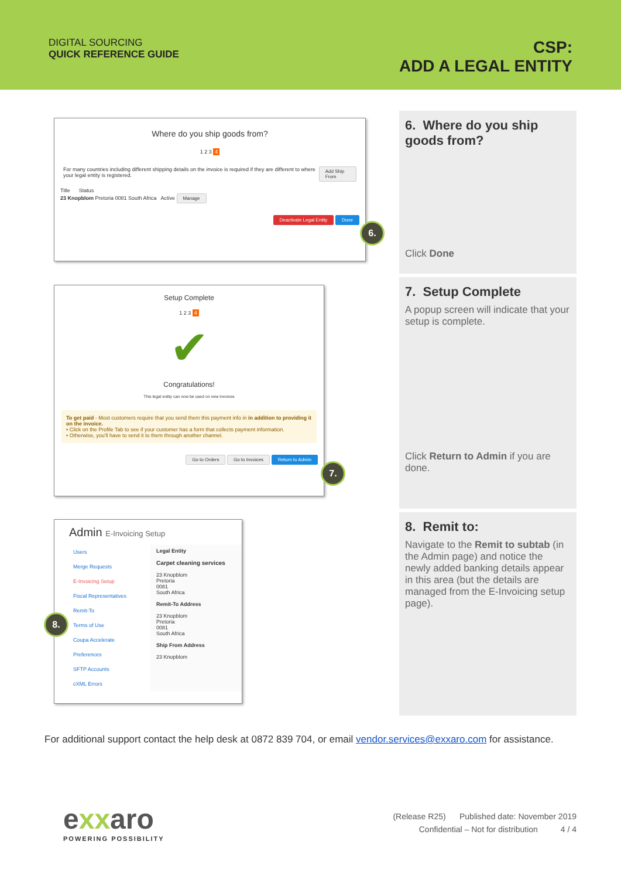DIGITAL SOURCING
QUICK REFERENCE GUIDE
CSP:
ADD A LEGAL ENTITY
6. Where do you ship goods from?
Click Done
7. Setup Complete
A popup screen will indicate that your setup is complete.
Click Return to Admin if you are done.
8. Remit to:
Navigate to the Remit to subtab (in the Admin page) and notice the newly added banking details appear in this area (but the details are managed from the E-Invoicing setup page).
Where do you ship goods from?
1 2 3 4
For many countries including different shipping details on the invoice is required if they are different to where your legal entity is registered. Add Ship From
Title Status
23 Knopblom Pretoria 0081 South Africa Active Manage
Deactivate Legal Entity Done
6.
Setup Complete
1 2 3 4
✔
Congratulations!
This legal entity can now be used on new invoices
To get paid - Most customers require that you send them this payment info in in addition to providing it on the invoice.
• Click on the Profile Tab to see if your customer has a form that collects payment information.
• Otherwise, you'll have to send it to them through another channel.
Go to Orders Go to Invoices Return to Admin
7.
Admin E-Invoicing Setup
Users
Merge Requests
E-Invoicing Setup
Fiscal Representatives
Remit-To
Terms of Use
Coupa Accelerate Preferences
SFTP Accounts
cXML Errors
Legal Entity
Carpet cleaning services
23 Knopblom
Pretoria
0081
South Africa
Remit-To Address
23 Knopblom
Pretoria
0081
South Africa
Ship From Address
23 Knopblom
8.
For additional support contact the help desk at 0872 839 704, or email vendor.services@exxaro.com for assistance.
exxaro
POWERING POSSIBILITY
(Release R25) Published date: November 2019
Confidential – Not for distribution 4 / 4